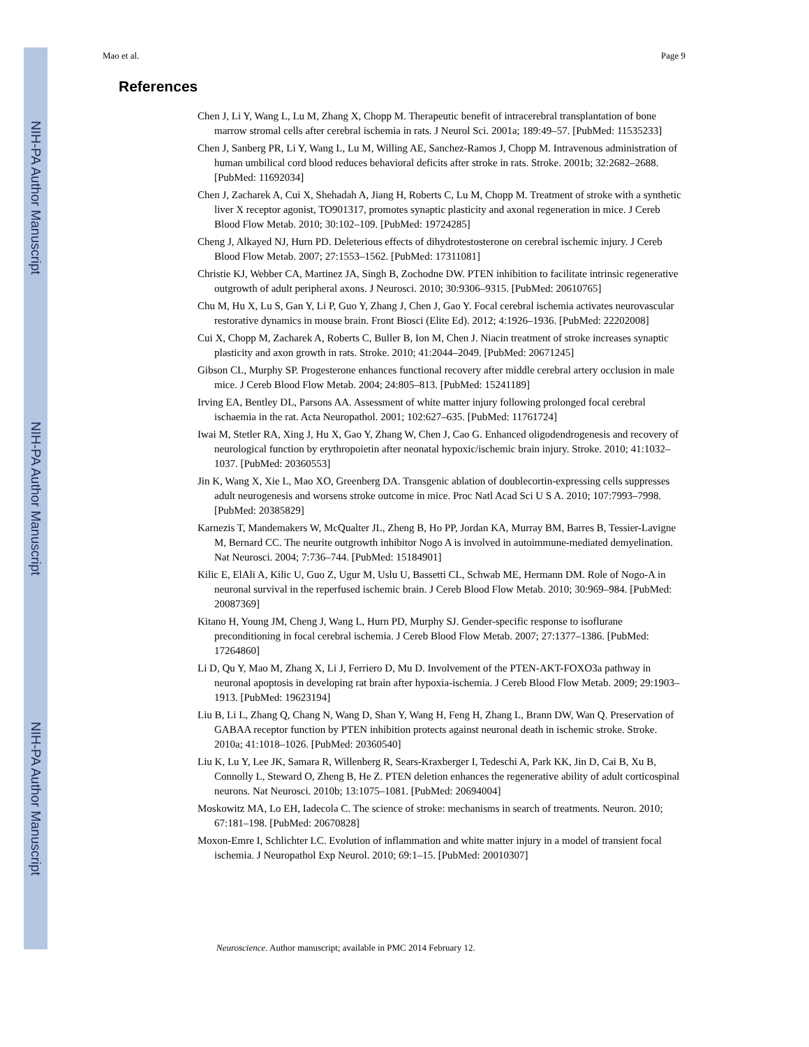NIH-PA Author Manuscript
NIH-PA Author Manuscript
NIH-PA Author Manuscript
Mao et al. Page 9
References
Chen J, Li Y, Wang L, Lu M, Zhang X, Chopp M. Therapeutic benefit of intracerebral transplantation of bone marrow stromal cells after cerebral ischemia in rats. J Neurol Sci. 2001a; 189:49–57. [PubMed: 11535233]
Chen J, Sanberg PR, Li Y, Wang L, Lu M, Willing AE, Sanchez-Ramos J, Chopp M. Intravenous administration of human umbilical cord blood reduces behavioral deficits after stroke in rats. Stroke. 2001b; 32:2682–2688. [PubMed: 11692034]
Chen J, Zacharek A, Cui X, Shehadah A, Jiang H, Roberts C, Lu M, Chopp M. Treatment of stroke with a synthetic liver X receptor agonist, TO901317, promotes synaptic plasticity and axonal regeneration in mice. J Cereb Blood Flow Metab. 2010; 30:102–109. [PubMed: 19724285]
Cheng J, Alkayed NJ, Hurn PD. Deleterious effects of dihydrotestosterone on cerebral ischemic injury. J Cereb Blood Flow Metab. 2007; 27:1553–1562. [PubMed: 17311081]
Christie KJ, Webber CA, Martinez JA, Singh B, Zochodne DW. PTEN inhibition to facilitate intrinsic regenerative outgrowth of adult peripheral axons. J Neurosci. 2010; 30:9306–9315. [PubMed: 20610765]
Chu M, Hu X, Lu S, Gan Y, Li P, Guo Y, Zhang J, Chen J, Gao Y. Focal cerebral ischemia activates neurovascular restorative dynamics in mouse brain. Front Biosci (Elite Ed). 2012; 4:1926–1936. [PubMed: 22202008]
Cui X, Chopp M, Zacharek A, Roberts C, Buller B, Ion M, Chen J. Niacin treatment of stroke increases synaptic plasticity and axon growth in rats. Stroke. 2010; 41:2044–2049. [PubMed: 20671245]
Gibson CL, Murphy SP. Progesterone enhances functional recovery after middle cerebral artery occlusion in male mice. J Cereb Blood Flow Metab. 2004; 24:805–813. [PubMed: 15241189]
Irving EA, Bentley DL, Parsons AA. Assessment of white matter injury following prolonged focal cerebral ischaemia in the rat. Acta Neuropathol. 2001; 102:627–635. [PubMed: 11761724]
Iwai M, Stetler RA, Xing J, Hu X, Gao Y, Zhang W, Chen J, Cao G. Enhanced oligodendrogenesis and recovery of neurological function by erythropoietin after neonatal hypoxic/ischemic brain injury. Stroke. 2010; 41:1032–1037. [PubMed: 20360553]
Jin K, Wang X, Xie L, Mao XO, Greenberg DA. Transgenic ablation of doublecortin-expressing cells suppresses adult neurogenesis and worsens stroke outcome in mice. Proc Natl Acad Sci U S A. 2010; 107:7993–7998. [PubMed: 20385829]
Karnezis T, Mandemakers W, McQualter JL, Zheng B, Ho PP, Jordan KA, Murray BM, Barres B, Tessier-Lavigne M, Bernard CC. The neurite outgrowth inhibitor Nogo A is involved in autoimmune-mediated demyelination. Nat Neurosci. 2004; 7:736–744. [PubMed: 15184901]
Kilic E, ElAli A, Kilic U, Guo Z, Ugur M, Uslu U, Bassetti CL, Schwab ME, Hermann DM. Role of Nogo-A in neuronal survival in the reperfused ischemic brain. J Cereb Blood Flow Metab. 2010; 30:969–984. [PubMed: 20087369]
Kitano H, Young JM, Cheng J, Wang L, Hurn PD, Murphy SJ. Gender-specific response to isoflurane preconditioning in focal cerebral ischemia. J Cereb Blood Flow Metab. 2007; 27:1377–1386. [PubMed: 17264860]
Li D, Qu Y, Mao M, Zhang X, Li J, Ferriero D, Mu D. Involvement of the PTEN-AKT-FOXO3a pathway in neuronal apoptosis in developing rat brain after hypoxia-ischemia. J Cereb Blood Flow Metab. 2009; 29:1903–1913. [PubMed: 19623194]
Liu B, Li L, Zhang Q, Chang N, Wang D, Shan Y, Wang H, Feng H, Zhang L, Brann DW, Wan Q. Preservation of GABAA receptor function by PTEN inhibition protects against neuronal death in ischemic stroke. Stroke. 2010a; 41:1018–1026. [PubMed: 20360540]
Liu K, Lu Y, Lee JK, Samara R, Willenberg R, Sears-Kraxberger I, Tedeschi A, Park KK, Jin D, Cai B, Xu B, Connolly L, Steward O, Zheng B, He Z. PTEN deletion enhances the regenerative ability of adult corticospinal neurons. Nat Neurosci. 2010b; 13:1075–1081. [PubMed: 20694004]
Moskowitz MA, Lo EH, Iadecola C. The science of stroke: mechanisms in search of treatments. Neuron. 2010; 67:181–198. [PubMed: 20670828]
Moxon-Emre I, Schlichter LC. Evolution of inflammation and white matter injury in a model of transient focal ischemia. J Neuropathol Exp Neurol. 2010; 69:1–15. [PubMed: 20010307]
Neuroscience. Author manuscript; available in PMC 2014 February 12.